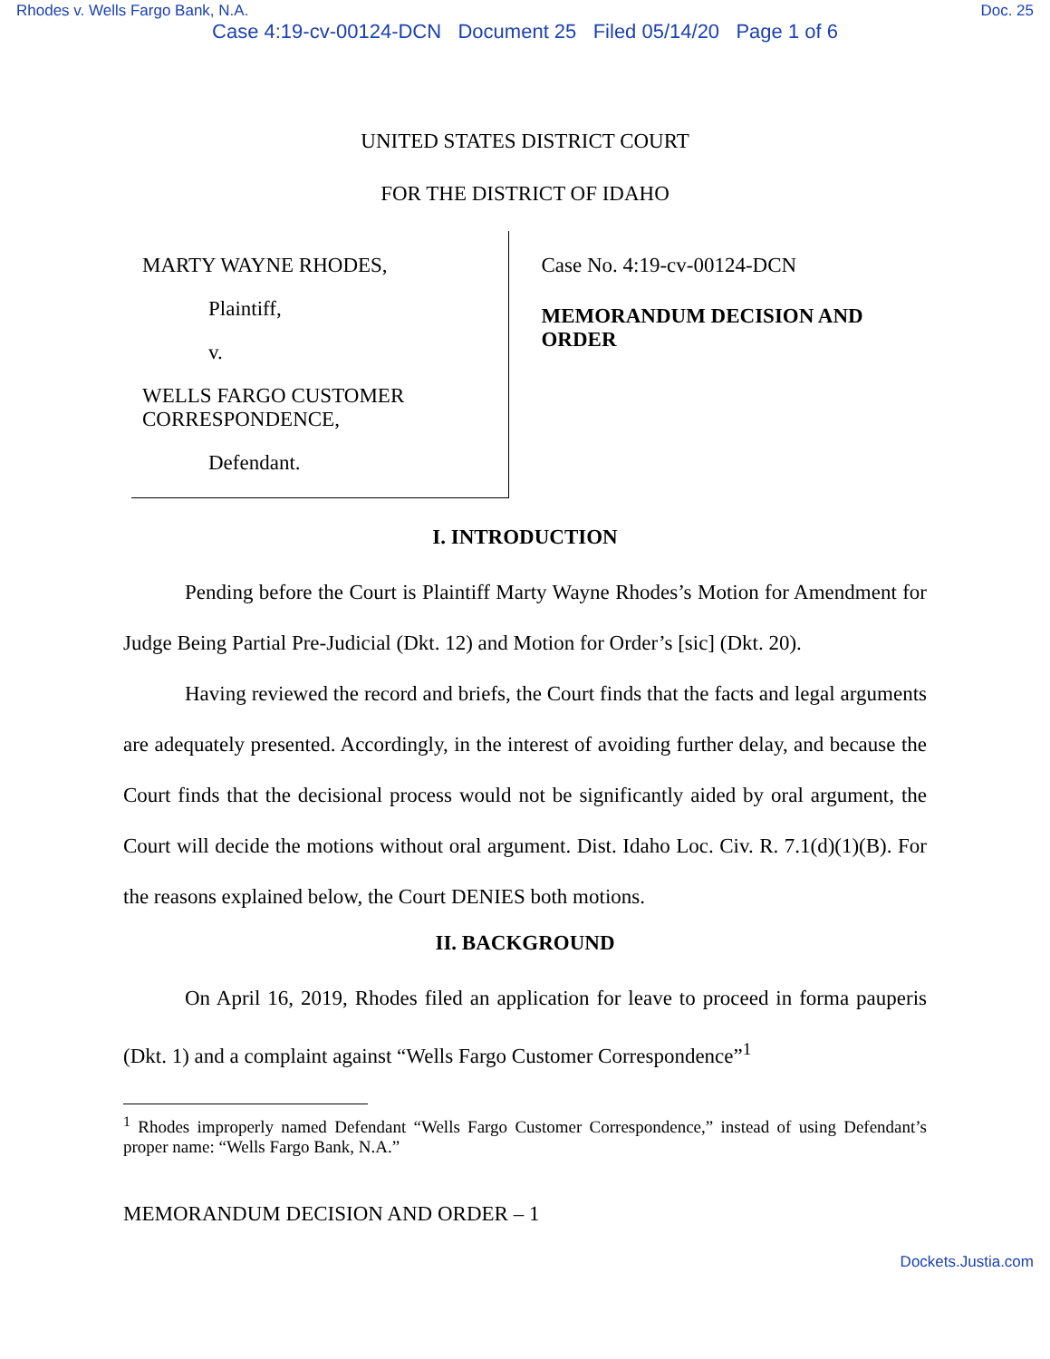Rhodes v. Wells Fargo Bank, N.A. Doc. 25
Case 4:19-cv-00124-DCN Document 25 Filed 05/14/20 Page 1 of 6
UNITED STATES DISTRICT COURT
FOR THE DISTRICT OF IDAHO
MARTY WAYNE RHODES,
Plaintiff,
v.
WELLS FARGO CUSTOMER CORRESPONDENCE,
Defendant.
Case No. 4:19-cv-00124-DCN
MEMORANDUM DECISION AND ORDER
I. INTRODUCTION
Pending before the Court is Plaintiff Marty Wayne Rhodes’s Motion for Amendment for Judge Being Partial Pre-Judicial (Dkt. 12) and Motion for Order’s [sic] (Dkt. 20).
Having reviewed the record and briefs, the Court finds that the facts and legal arguments are adequately presented. Accordingly, in the interest of avoiding further delay, and because the Court finds that the decisional process would not be significantly aided by oral argument, the Court will decide the motions without oral argument. Dist. Idaho Loc. Civ. R. 7.1(d)(1)(B). For the reasons explained below, the Court DENIES both motions.
II. BACKGROUND
On April 16, 2019, Rhodes filed an application for leave to proceed in forma pauperis (Dkt. 1) and a complaint against “Wells Fargo Customer Correspondence”<sup>1</sup>
<sup>1</sup> Rhodes improperly named Defendant “Wells Fargo Customer Correspondence,” instead of using Defendant’s proper name: “Wells Fargo Bank, N.A.”
MEMORANDUM DECISION AND ORDER – 1
Dockets.Justia.com